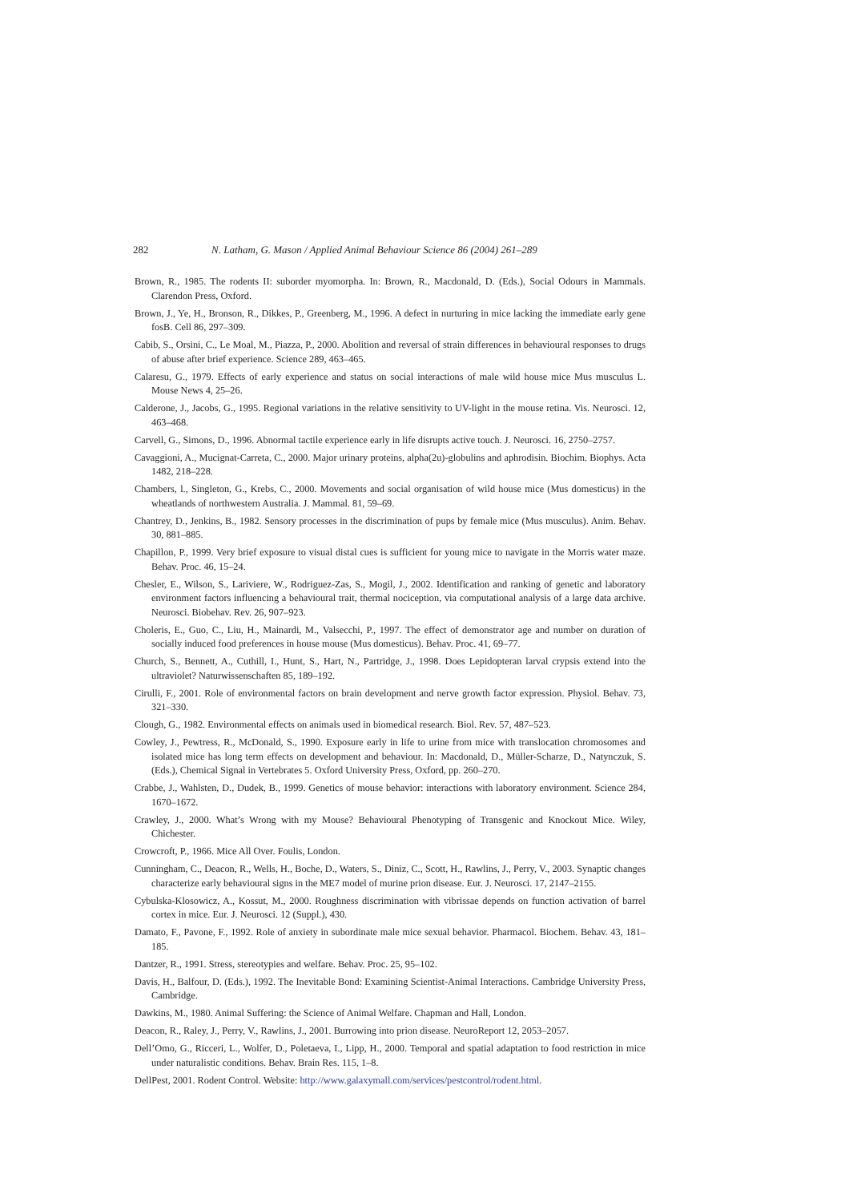282 N. Latham, G. Mason / Applied Animal Behaviour Science 86 (2004) 261–289
Brown, R., 1985. The rodents II: suborder myomorpha. In: Brown, R., Macdonald, D. (Eds.), Social Odours in Mammals. Clarendon Press, Oxford.
Brown, J., Ye, H., Bronson, R., Dikkes, P., Greenberg, M., 1996. A defect in nurturing in mice lacking the immediate early gene fosB. Cell 86, 297–309.
Cabib, S., Orsini, C., Le Moal, M., Piazza, P., 2000. Abolition and reversal of strain differences in behavioural responses to drugs of abuse after brief experience. Science 289, 463–465.
Calaresu, G., 1979. Effects of early experience and status on social interactions of male wild house mice Mus musculus L. Mouse News 4, 25–26.
Calderone, J., Jacobs, G., 1995. Regional variations in the relative sensitivity to UV-light in the mouse retina. Vis. Neurosci. 12, 463–468.
Carvell, G., Simons, D., 1996. Abnormal tactile experience early in life disrupts active touch. J. Neurosci. 16, 2750–2757.
Cavaggioni, A., Mucignat-Carreta, C., 2000. Major urinary proteins, alpha(2u)-globulins and aphrodisin. Biochim. Biophys. Acta 1482, 218–228.
Chambers, l., Singleton, G., Krebs, C., 2000. Movements and social organisation of wild house mice (Mus domesticus) in the wheatlands of northwestern Australia. J. Mammal. 81, 59–69.
Chantrey, D., Jenkins, B., 1982. Sensory processes in the discrimination of pups by female mice (Mus musculus). Anim. Behav. 30, 881–885.
Chapillon, P., 1999. Very brief exposure to visual distal cues is sufficient for young mice to navigate in the Morris water maze. Behav. Proc. 46, 15–24.
Chesler, E., Wilson, S., Lariviere, W., Rodriguez-Zas, S., Mogil, J., 2002. Identification and ranking of genetic and laboratory environment factors influencing a behavioural trait, thermal nociception, via computational analysis of a large data archive. Neurosci. Biobehav. Rev. 26, 907–923.
Choleris, E., Guo, C., Liu, H., Mainardi, M., Valsecchi, P., 1997. The effect of demonstrator age and number on duration of socially induced food preferences in house mouse (Mus domesticus). Behav. Proc. 41, 69–77.
Church, S., Bennett, A., Cuthill, I., Hunt, S., Hart, N., Partridge, J., 1998. Does Lepidopteran larval crypsis extend into the ultraviolet? Naturwissenschaften 85, 189–192.
Cirulli, F., 2001. Role of environmental factors on brain development and nerve growth factor expression. Physiol. Behav. 73, 321–330.
Clough, G., 1982. Environmental effects on animals used in biomedical research. Biol. Rev. 57, 487–523.
Cowley, J., Pewtress, R., McDonald, S., 1990. Exposure early in life to urine from mice with translocation chromosomes and isolated mice has long term effects on development and behaviour. In: Macdonald, D., Müller-Scharze, D., Natynczuk, S. (Eds.), Chemical Signal in Vertebrates 5. Oxford University Press, Oxford, pp. 260–270.
Crabbe, J., Wahlsten, D., Dudek, B., 1999. Genetics of mouse behavior: interactions with laboratory environment. Science 284, 1670–1672.
Crawley, J., 2000. What’s Wrong with my Mouse? Behavioural Phenotyping of Transgenic and Knockout Mice. Wiley, Chichester.
Crowcroft, P., 1966. Mice All Over. Foulis, London.
Cunningham, C., Deacon, R., Wells, H., Boche, D., Waters, S., Diniz, C., Scott, H., Rawlins, J., Perry, V., 2003. Synaptic changes characterize early behavioural signs in the ME7 model of murine prion disease. Eur. J. Neurosci. 17, 2147–2155.
Cybulska-Klosowicz, A., Kossut, M., 2000. Roughness discrimination with vibrissae depends on function activation of barrel cortex in mice. Eur. J. Neurosci. 12 (Suppl.), 430.
Damato, F., Pavone, F., 1992. Role of anxiety in subordinate male mice sexual behavior. Pharmacol. Biochem. Behav. 43, 181–185.
Dantzer, R., 1991. Stress, stereotypies and welfare. Behav. Proc. 25, 95–102.
Davis, H., Balfour, D. (Eds.), 1992. The Inevitable Bond: Examining Scientist-Animal Interactions. Cambridge University Press, Cambridge.
Dawkins, M., 1980. Animal Suffering: the Science of Animal Welfare. Chapman and Hall, London.
Deacon, R., Raley, J., Perry, V., Rawlins, J., 2001. Burrowing into prion disease. NeuroReport 12, 2053–2057.
Dell’Omo, G., Ricceri, L., Wolfer, D., Poletaeva, I., Lipp, H., 2000. Temporal and spatial adaptation to food restriction in mice under naturalistic conditions. Behav. Brain Res. 115, 1–8.
DellPest, 2001. Rodent Control. Website: http://www.galaxymall.com/services/pestcontrol/rodent.html.